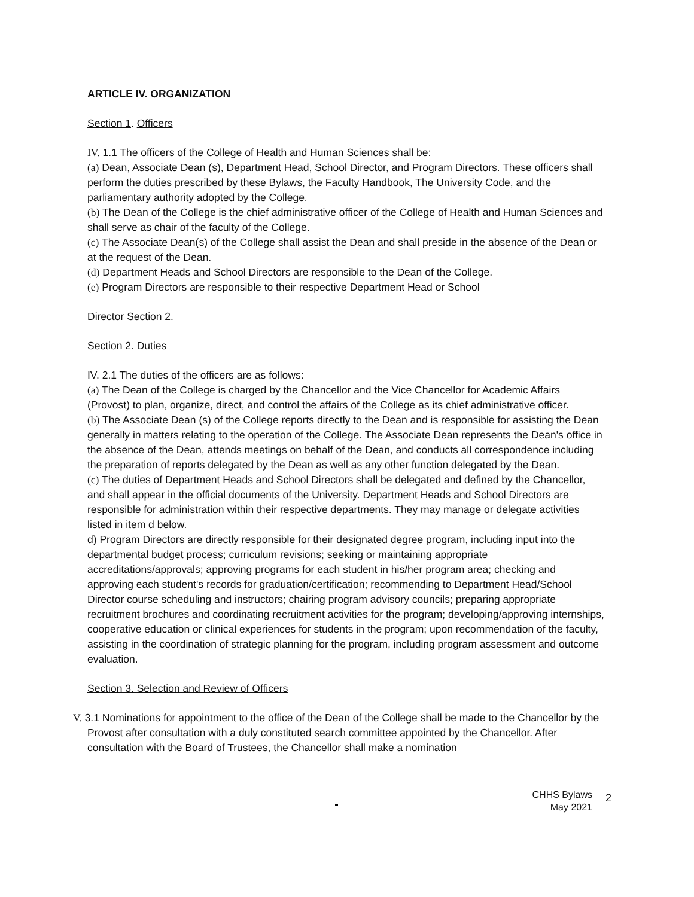ARTICLE IV. ORGANIZATION
Section 1. Officers
IV. 1.1 The officers of the College of Health and Human Sciences shall be:
(a) Dean, Associate Dean (s), Department Head, School Director, and Program Directors. These officers shall perform the duties prescribed by these Bylaws, the Faculty Handbook, The University Code, and the parliamentary authority adopted by the College.
(b) The Dean of the College is the chief administrative officer of the College of Health and Human Sciences and shall serve as chair of the faculty of the College.
(c) The Associate Dean(s) of the College shall assist the Dean and shall preside in the absence of the Dean or at the request of the Dean.
(d) Department Heads and School Directors are responsible to the Dean of the College.
(e) Program Directors are responsible to their respective Department Head or School
Director Section 2.
Section 2. Duties
IV. 2.1 The duties of the officers are as follows:
(a) The Dean of the College is charged by the Chancellor and the Vice Chancellor for Academic Affairs (Provost) to plan, organize, direct, and control the affairs of the College as its chief administrative officer.
(b) The Associate Dean (s) of the College reports directly to the Dean and is responsible for assisting the Dean generally in matters relating to the operation of the College. The Associate Dean represents the Dean's office in the absence of the Dean, attends meetings on behalf of the Dean, and conducts all correspondence including the preparation of reports delegated by the Dean as well as any other function delegated by the Dean.
(c) The duties of Department Heads and School Directors shall be delegated and defined by the Chancellor, and shall appear in the official documents of the University. Department Heads and School Directors are responsible for administration within their respective departments. They may manage or delegate activities listed in item d below.
d) Program Directors are directly responsible for their designated degree program, including input into the departmental budget process; curriculum revisions; seeking or maintaining appropriate accreditations/approvals; approving programs for each student in his/her program area; checking and approving each student's records for graduation/certification; recommending to Department Head/School Director course scheduling and instructors; chairing program advisory councils; preparing appropriate recruitment brochures and coordinating recruitment activities for the program; developing/approving internships, cooperative education or clinical experiences for students in the program; upon recommendation of the faculty, assisting in the coordination of strategic planning for the program, including program assessment and outcome evaluation.
Section 3. Selection and Review of Officers
V. 3.1 Nominations for appointment to the office of the Dean of the College shall be made to the Chancellor by the Provost after consultation with a duly constituted search committee appointed by the Chancellor. After consultation with the Board of Trustees, the Chancellor shall make a nomination
CHHS Bylaws
May 2021
2